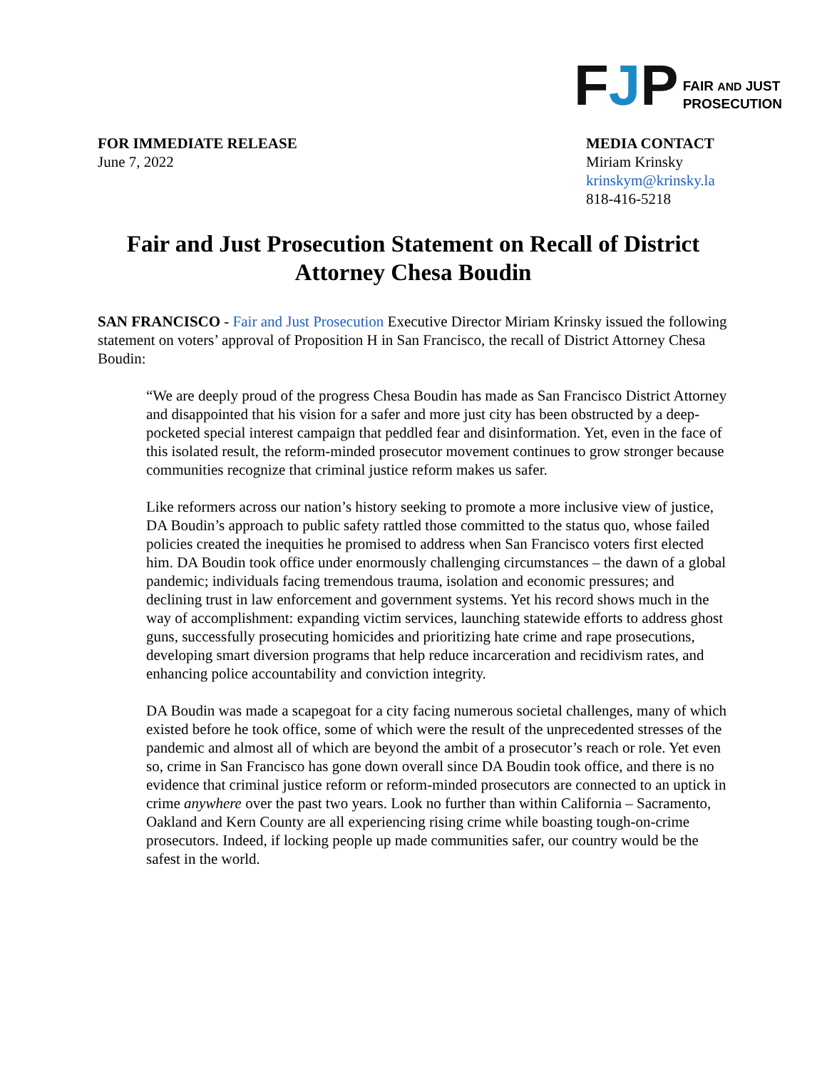FJP
FAIR AND JUST
PROSECUTION
FOR IMMEDIATE RELEASE
June 7, 2022
MEDIA CONTACT
Miriam Krinsky
krinskym@krinsky.la
818-416-5218
Fair and Just Prosecution Statement on Recall of District Attorney Chesa Boudin
SAN FRANCISCO - Fair and Just Prosecution Executive Director Miriam Krinsky issued the following statement on voters’ approval of Proposition H in San Francisco, the recall of District Attorney Chesa Boudin:
“We are deeply proud of the progress Chesa Boudin has made as San Francisco District Attorney and disappointed that his vision for a safer and more just city has been obstructed by a deep-pocketed special interest campaign that peddled fear and disinformation. Yet, even in the face of this isolated result, the reform-minded prosecutor movement continues to grow stronger because communities recognize that criminal justice reform makes us safer.
Like reformers across our nation’s history seeking to promote a more inclusive view of justice, DA Boudin’s approach to public safety rattled those committed to the status quo, whose failed policies created the inequities he promised to address when San Francisco voters first elected him. DA Boudin took office under enormously challenging circumstances – the dawn of a global pandemic; individuals facing tremendous trauma, isolation and economic pressures; and declining trust in law enforcement and government systems. Yet his record shows much in the way of accomplishment: expanding victim services, launching statewide efforts to address ghost guns, successfully prosecuting homicides and prioritizing hate crime and rape prosecutions, developing smart diversion programs that help reduce incarceration and recidivism rates, and enhancing police accountability and conviction integrity.
DA Boudin was made a scapegoat for a city facing numerous societal challenges, many of which existed before he took office, some of which were the result of the unprecedented stresses of the pandemic and almost all of which are beyond the ambit of a prosecutor’s reach or role. Yet even so, crime in San Francisco has gone down overall since DA Boudin took office, and there is no evidence that criminal justice reform or reform-minded prosecutors are connected to an uptick in crime anywhere over the past two years. Look no further than within California – Sacramento, Oakland and Kern County are all experiencing rising crime while boasting tough-on-crime prosecutors. Indeed, if locking people up made communities safer, our country would be the safest in the world.